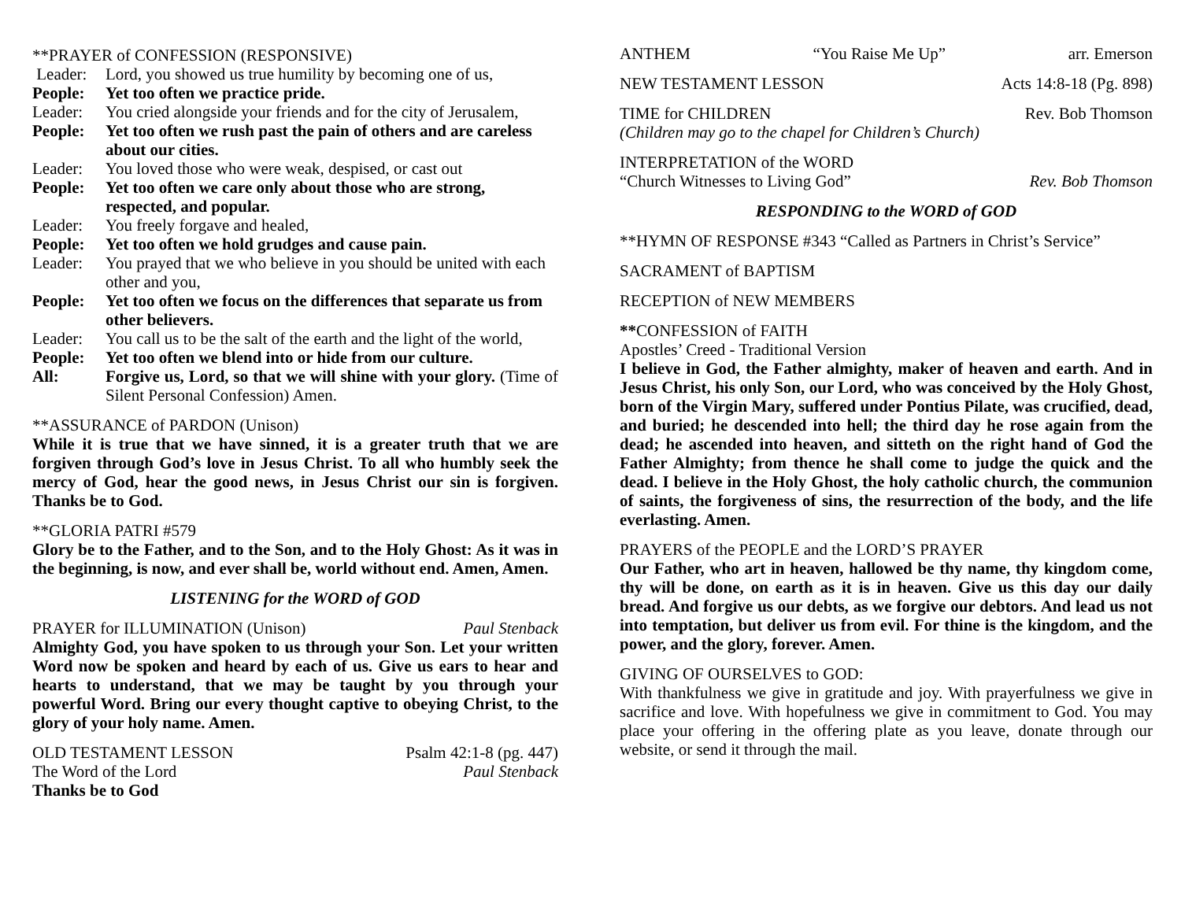**PRAYER of CONFESSION (RESPONSIVE)
Leader: Lord, you showed us true humility by becoming one of us,
People: Yet too often we practice pride.
Leader: You cried alongside your friends and for the city of Jerusalem,
People: Yet too often we rush past the pain of others and are careless about our cities.
Leader: You loved those who were weak, despised, or cast out
People: Yet too often we care only about those who are strong, respected, and popular.
Leader: You freely forgave and healed,
People: Yet too often we hold grudges and cause pain.
Leader: You prayed that we who believe in you should be united with each other and you,
People: Yet too often we focus on the differences that separate us from other believers.
Leader: You call us to be the salt of the earth and the light of the world,
People: Yet too often we blend into or hide from our culture.
All: Forgive us, Lord, so that we will shine with your glory. (Time of Silent Personal Confession) Amen.
**ASSURANCE of PARDON (Unison)
While it is true that we have sinned, it is a greater truth that we are forgiven through God’s love in Jesus Christ. To all who humbly seek the mercy of God, hear the good news, in Jesus Christ our sin is forgiven. Thanks be to God.
**GLORIA PATRI #579
Glory be to the Father, and to the Son, and to the Holy Ghost: As it was in the beginning, is now, and ever shall be, world without end. Amen, Amen.
LISTENING for the WORD of GOD
PRAYER for ILLUMINATION (Unison) Paul Stenback
Almighty God, you have spoken to us through your Son. Let your written Word now be spoken and heard by each of us. Give us ears to hear and hearts to understand, that we may be taught by you through your powerful Word. Bring our every thought captive to obeying Christ, to the glory of your holy name. Amen.
OLD TESTAMENT LESSON Psalm 42:1-8 (pg. 447)
The Word of the Lord Paul Stenback
Thanks be to God
ANTHEM “You Raise Me Up” arr. Emerson
NEW TESTAMENT LESSON Acts 14:8-18 (Pg. 898)
TIME for CHILDREN Rev. Bob Thomson
(Children may go to the chapel for Children’s Church)
INTERPRETATION of the WORD
“Church Witnesses to Living God” Rev. Bob Thomson
RESPONDING to the WORD of GOD
**HYMN OF RESPONSE #343 “Called as Partners in Christ’s Service”
SACRAMENT of BAPTISM
RECEPTION of NEW MEMBERS
**CONFESSION of FAITH
Apostles’ Creed - Traditional Version
I believe in God, the Father almighty, maker of heaven and earth. And in Jesus Christ, his only Son, our Lord, who was conceived by the Holy Ghost, born of the Virgin Mary, suffered under Pontius Pilate, was crucified, dead, and buried; he descended into hell; the third day he rose again from the dead; he ascended into heaven, and sitteth on the right hand of God the Father Almighty; from thence he shall come to judge the quick and the dead. I believe in the Holy Ghost, the holy catholic church, the communion of saints, the forgiveness of sins, the resurrection of the body, and the life everlasting. Amen.
PRAYERS of the PEOPLE and the LORD’S PRAYER
Our Father, who art in heaven, hallowed be thy name, thy kingdom come, thy will be done, on earth as it is in heaven. Give us this day our daily bread. And forgive us our debts, as we forgive our debtors. And lead us not into temptation, but deliver us from evil. For thine is the kingdom, and the power, and the glory, forever. Amen.
GIVING OF OURSELVES to GOD:
With thankfulness we give in gratitude and joy. With prayerfulness we give in sacrifice and love. With hopefulness we give in commitment to God. You may place your offering in the offering plate as you leave, donate through our website, or send it through the mail.